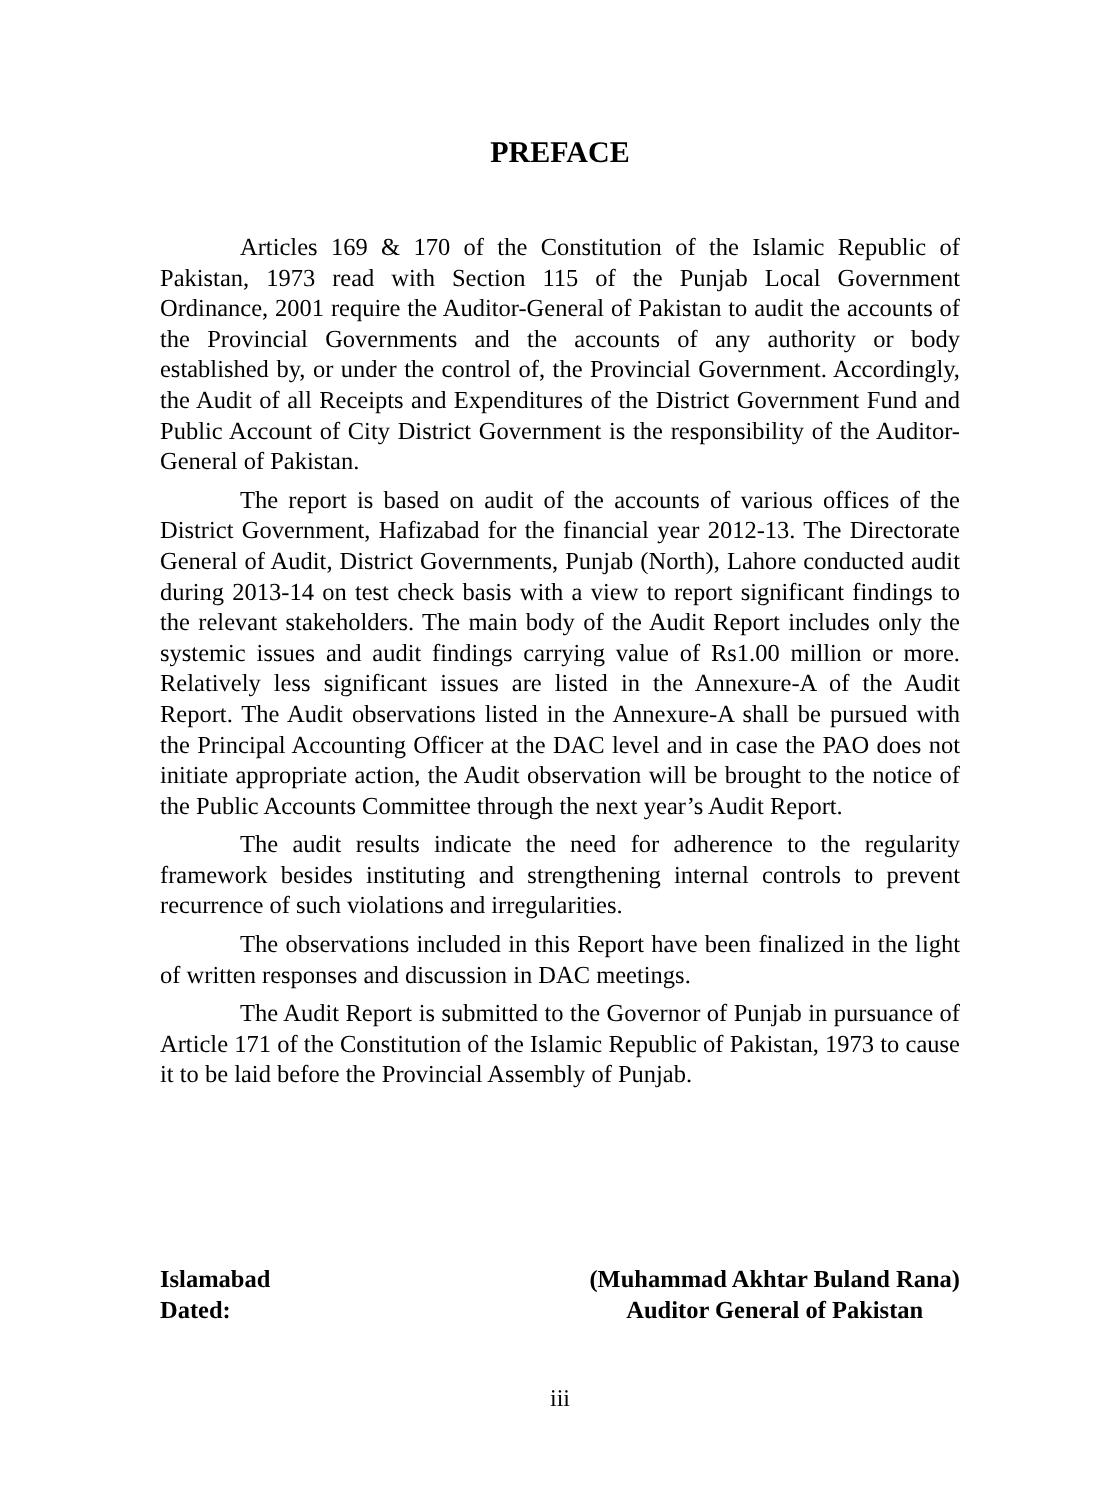PREFACE
Articles 169 & 170 of the Constitution of the Islamic Republic of Pakistan, 1973 read with Section 115 of the Punjab Local Government Ordinance, 2001 require the Auditor-General of Pakistan to audit the accounts of the Provincial Governments and the accounts of any authority or body established by, or under the control of, the Provincial Government. Accordingly, the Audit of all Receipts and Expenditures of the District Government Fund and Public Account of City District Government is the responsibility of the Auditor-General of Pakistan.
The report is based on audit of the accounts of various offices of the District Government, Hafizabad for the financial year 2012-13. The Directorate General of Audit, District Governments, Punjab (North), Lahore conducted audit during 2013-14 on test check basis with a view to report significant findings to the relevant stakeholders. The main body of the Audit Report includes only the systemic issues and audit findings carrying value of Rs1.00 million or more. Relatively less significant issues are listed in the Annexure-A of the Audit Report. The Audit observations listed in the Annexure-A shall be pursued with the Principal Accounting Officer at the DAC level and in case the PAO does not initiate appropriate action, the Audit observation will be brought to the notice of the Public Accounts Committee through the next year’s Audit Report.
The audit results indicate the need for adherence to the regularity framework besides instituting and strengthening internal controls to prevent recurrence of such violations and irregularities.
The observations included in this Report have been finalized in the light of written responses and discussion in DAC meetings.
The Audit Report is submitted to the Governor of Punjab in pursuance of Article 171 of the Constitution of the Islamic Republic of Pakistan, 1973 to cause it to be laid before the Provincial Assembly of Punjab.
Islamabad
Dated:
(Muhammad Akhtar Buland Rana)
Auditor General of Pakistan
iii